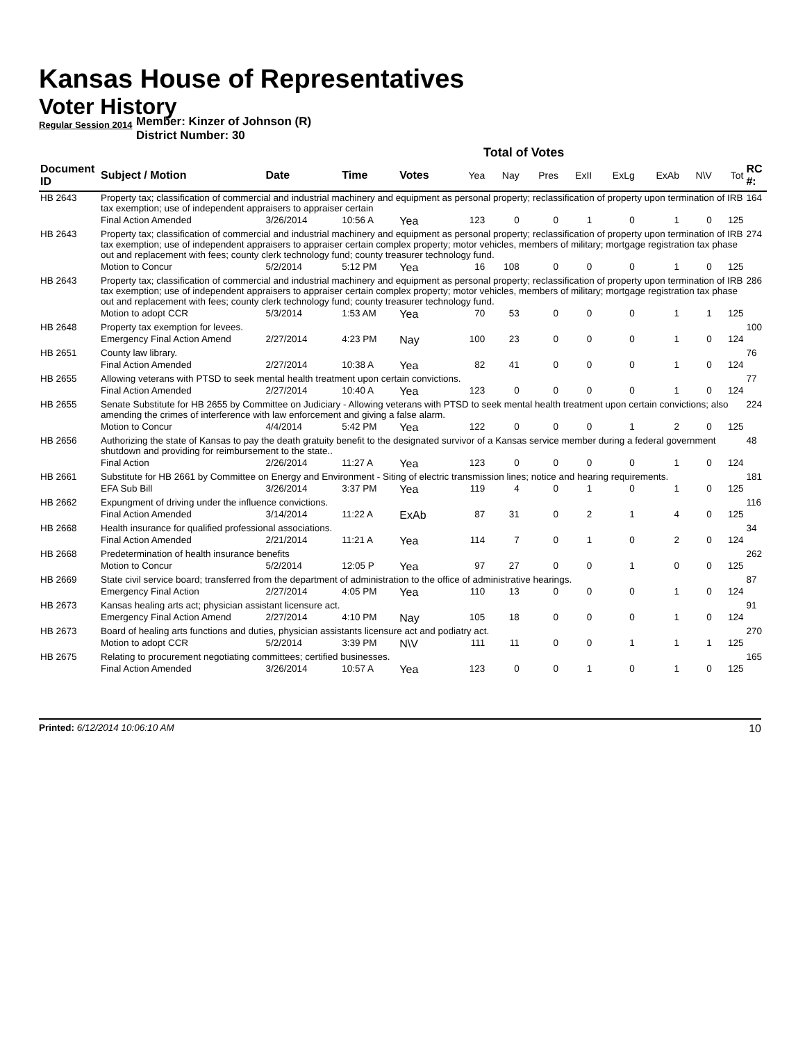Kansas House of Representatives
Voter History
Regular Session 2014
Member: Kinzer of Johnson (R)
District Number: 30
Total of Votes
| Document ID | Subject / Motion | Date | Time | Votes | Yea | Nay | Pres | ExII | ExLg | ExAb | N\V | Tot | RC #: |
| --- | --- | --- | --- | --- | --- | --- | --- | --- | --- | --- | --- | --- | --- |
| HB 2643 | Property tax; classification of commercial and industrial machinery and equipment as personal property; reclassification of property upon termination of IRB tax exemption; use of independent appraisers to appraiser certain | | | | | | | | | | | | 164 |
| | Final Action Amended | 3/26/2014 | 10:56 A | Yea | 123 | 0 | 0 | 1 | 0 | 1 | 0 | 125 | |
| HB 2643 | Property tax; classification of commercial and industrial machinery and equipment as personal property; reclassification of property upon termination of IRB tax exemption; use of independent appraisers to appraiser certain complex property; motor vehicles, members of military; mortgage registration tax phase out and replacement with fees; county clerk technology fund; county treasurer technology fund. | | | | | | | | | | | | 274 |
| | Motion to Concur | 5/2/2014 | 5:12 PM | Yea | 16 | 108 | 0 | 0 | 0 | 1 | 0 | 125 | |
| HB 2643 | Property tax; classification of commercial and industrial machinery and equipment as personal property; reclassification of property upon termination of IRB tax exemption; use of independent appraisers to appraiser certain complex property; motor vehicles, members of military; mortgage registration tax phase out and replacement with fees; county clerk technology fund; county treasurer technology fund. | | | | | | | | | | | | 286 |
| | Motion to adopt CCR | 5/3/2014 | 1:53 AM | Yea | 70 | 53 | 0 | 0 | 0 | 1 | 1 | 125 | |
| HB 2648 | Property tax exemption for levees. | | | | | | | | | | | | 100 |
| | Emergency Final Action Amend | 2/27/2014 | 4:23 PM | Nay | 100 | 23 | 0 | 0 | 0 | 1 | 0 | 124 | |
| HB 2651 | County law library. | | | | | | | | | | | | 76 |
| | Final Action Amended | 2/27/2014 | 10:38 A | Yea | 82 | 41 | 0 | 0 | 0 | 1 | 0 | 124 | |
| HB 2655 | Allowing veterans with PTSD to seek mental health treatment upon certain convictions. | | | | | | | | | | | | 77 |
| | Final Action Amended | 2/27/2014 | 10:40 A | Yea | 123 | 0 | 0 | 0 | 0 | 1 | 0 | 124 | |
| HB 2655 | Senate Substitute for HB 2655 by Committee on Judiciary - Allowing veterans with PTSD to seek mental health treatment upon certain convictions; also amending the crimes of interference with law enforcement and giving a false alarm. | | | | | | | | | | | | 224 |
| | Motion to Concur | 4/4/2014 | 5:42 PM | Yea | 122 | 0 | 0 | 0 | 1 | 2 | 0 | 125 | |
| HB 2656 | Authorizing the state of Kansas to pay the death gratuity benefit to the designated survivor of a Kansas service member during a federal government shutdown and providing for reimbursement to the state.. | | | | | | | | | | | | 48 |
| | Final Action | 2/26/2014 | 11:27 A | Yea | 123 | 0 | 0 | 0 | 0 | 1 | 0 | 124 | |
| HB 2661 | Substitute for HB 2661 by Committee on Energy and Environment - Siting of electric transmission lines; notice and hearing requirements. | | | | | | | | | | | | 181 |
| | EFA Sub Bill | 3/26/2014 | 3:37 PM | Yea | 119 | 4 | 0 | 1 | 0 | 1 | 0 | 125 | |
| HB 2662 | Expungment of driving under the influence convictions. | | | | | | | | | | | | 116 |
| | Final Action Amended | 3/14/2014 | 11:22 A | ExAb | 87 | 31 | 0 | 2 | 1 | 4 | 0 | 125 | |
| HB 2668 | Health insurance for qualified professional associations. | | | | | | | | | | | | 34 |
| | Final Action Amended | 2/21/2014 | 11:21 A | Yea | 114 | 7 | 0 | 1 | 0 | 2 | 0 | 124 | |
| HB 2668 | Predetermination of health insurance benefits | | | | | | | | | | | | 262 |
| | Motion to Concur | 5/2/2014 | 12:05 P | Yea | 97 | 27 | 0 | 0 | 1 | 0 | 0 | 125 | |
| HB 2669 | State civil service board; transferred from the department of administration to the office of administrative hearings. | | | | | | | | | | | | 87 |
| | Emergency Final Action | 2/27/2014 | 4:05 PM | Yea | 110 | 13 | 0 | 0 | 0 | 1 | 0 | 124 | |
| HB 2673 | Kansas healing arts act; physician assistant licensure act. | | | | | | | | | | | | 91 |
| | Emergency Final Action Amend | 2/27/2014 | 4:10 PM | Nay | 105 | 18 | 0 | 0 | 0 | 1 | 0 | 124 | |
| HB 2673 | Board of healing arts functions and duties, physician assistants licensure act and podiatry act. | | | | | | | | | | | | 270 |
| | Motion to adopt CCR | 5/2/2014 | 3:39 PM | N\V | 111 | 11 | 0 | 0 | 1 | 1 | 1 | 125 | |
| HB 2675 | Relating to procurement negotiating committees; certified businesses. | | | | | | | | | | | | 165 |
| | Final Action Amended | 3/26/2014 | 10:57 A | Yea | 123 | 0 | 0 | 1 | 0 | 1 | 0 | 125 | |
Printed: 6/12/2014 10:06:10 AM 10